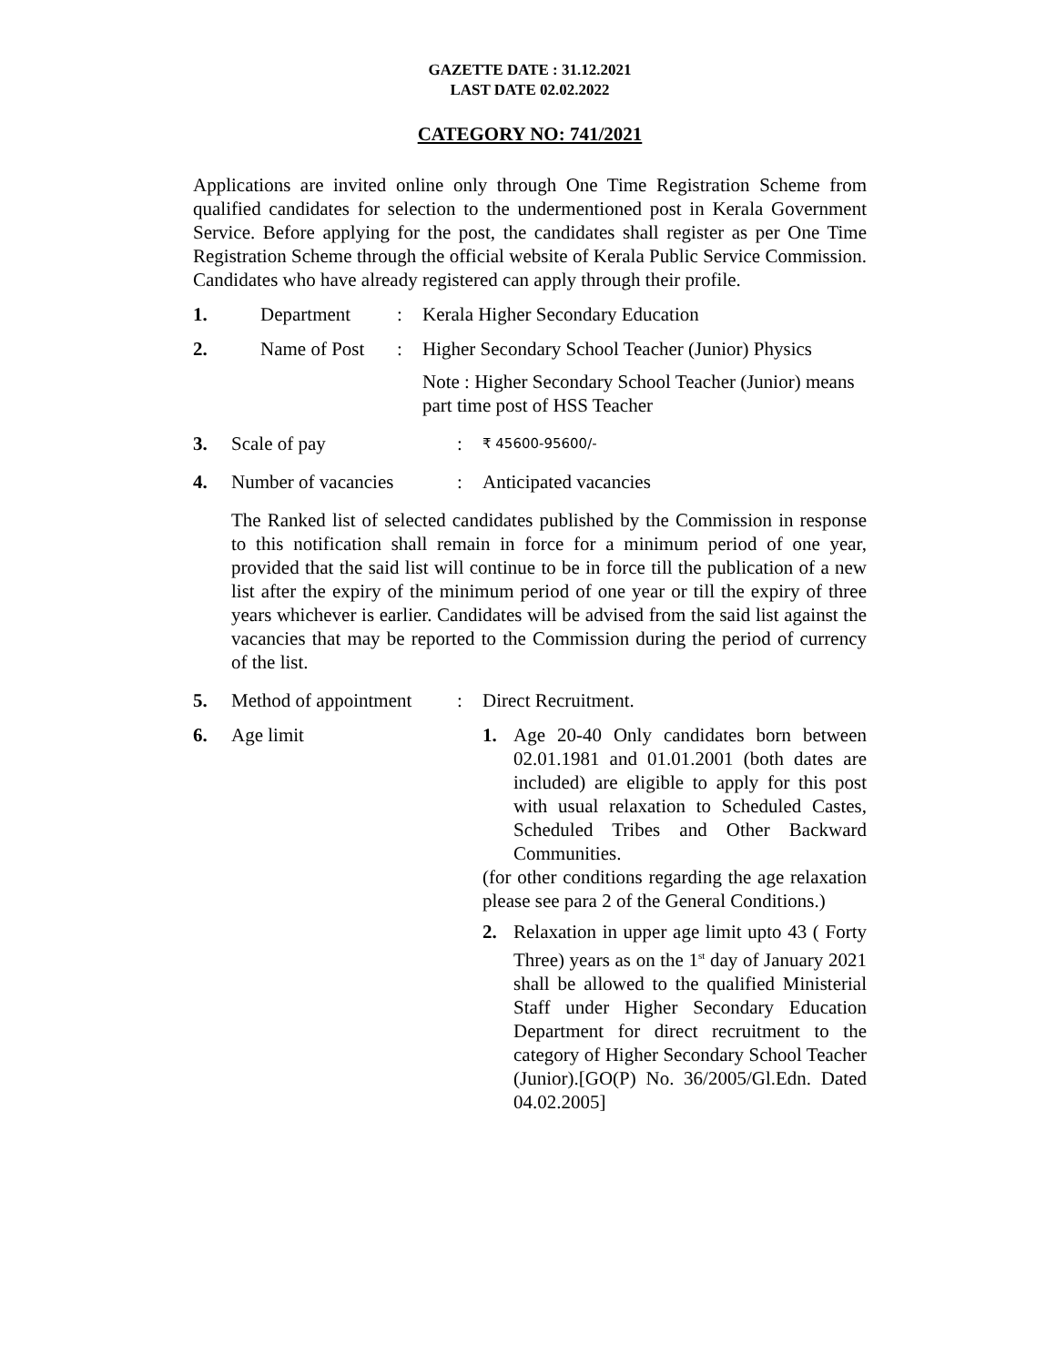GAZETTE DATE : 31.12.2021
LAST DATE 02.02.2022
CATEGORY NO: 741/2021
Applications are invited online only through One Time Registration Scheme from qualified candidates for selection to the undermentioned post in Kerala Government Service. Before applying for the post, the candidates shall register as per One Time Registration Scheme through the official website of Kerala Public Service Commission. Candidates who have already registered can apply through their profile.
1. Department: Kerala Higher Secondary Education
2. Name of Post: Higher Secondary School Teacher (Junior) Physics
Note : Higher Secondary School Teacher (Junior) means part time post of HSS Teacher
3. Scale of pay: ₹ 45600-95600/-
4. Number of vacancies: Anticipated vacancies
The Ranked list of selected candidates published by the Commission in response to this notification shall remain in force for a minimum period of one year, provided that the said list will continue to be in force till the publication of a new list after the expiry of the minimum period of one year or till the expiry of three years whichever is earlier. Candidates will be advised from the said list against the vacancies that may be reported to the Commission during the period of currency of the list.
5. Method of appointment: Direct Recruitment.
6. Age limit 1. Age 20-40 Only candidates born between 02.01.1981 and 01.01.2001 (both dates are included) are eligible to apply for this post with usual relaxation to Scheduled Castes, Scheduled Tribes and Other Backward Communities.
(for other conditions regarding the age relaxation please see para 2 of the General Conditions.)
2. Relaxation in upper age limit upto 43 ( Forty Three) years as on the 1<sup>st</sup> day of January 2021 shall be allowed to the qualified Ministerial Staff under Higher Secondary Education Department for direct recruitment to the category of Higher Secondary School Teacher (Junior).[GO(P) No. 36/2005/Gl.Edn. Dated 04.02.2005]